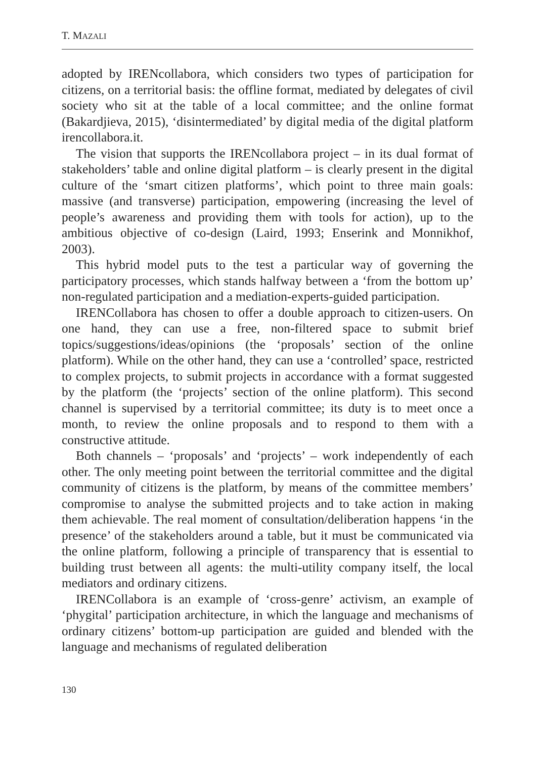T. MAZALI
adopted by IRENcollabora, which considers two types of participation for citizens, on a territorial basis: the offline format, mediated by delegates of civil society who sit at the table of a local committee; and the online format (Bakardjieva, 2015), ‘disintermediated’ by digital media of the digital platform irencollabora.it.
The vision that supports the IRENcollabora project – in its dual format of stakeholders’ table and online digital platform – is clearly present in the digital culture of the ‘smart citizen platforms’, which point to three main goals: massive (and transverse) participation, empowering (increasing the level of people’s awareness and providing them with tools for action), up to the ambitious objective of co-design (Laird, 1993; Enserink and Monnikhof, 2003).
This hybrid model puts to the test a particular way of governing the participatory processes, which stands halfway between a ‘from the bottom up’ non-regulated participation and a mediation-experts-guided participation.
IRENCollabora has chosen to offer a double approach to citizen-users. On one hand, they can use a free, non-filtered space to submit brief topics/suggestions/ideas/opinions (the ‘proposals’ section of the online platform). While on the other hand, they can use a ‘controlled’ space, restricted to complex projects, to submit projects in accordance with a format suggested by the platform (the ‘projects’ section of the online platform). This second channel is supervised by a territorial committee; its duty is to meet once a month, to review the online proposals and to respond to them with a constructive attitude.
Both channels – ‘proposals’ and ‘projects’ – work independently of each other. The only meeting point between the territorial committee and the digital community of citizens is the platform, by means of the committee members’ compromise to analyse the submitted projects and to take action in making them achievable. The real moment of consultation/deliberation happens ‘in the presence’ of the stakeholders around a table, but it must be communicated via the online platform, following a principle of transparency that is essential to building trust between all agents: the multi-utility company itself, the local mediators and ordinary citizens.
IRENCollabora is an example of ‘cross-genre’ activism, an example of ‘phygital’ participation architecture, in which the language and mechanisms of ordinary citizens’ bottom-up participation are guided and blended with the language and mechanisms of regulated deliberation
130